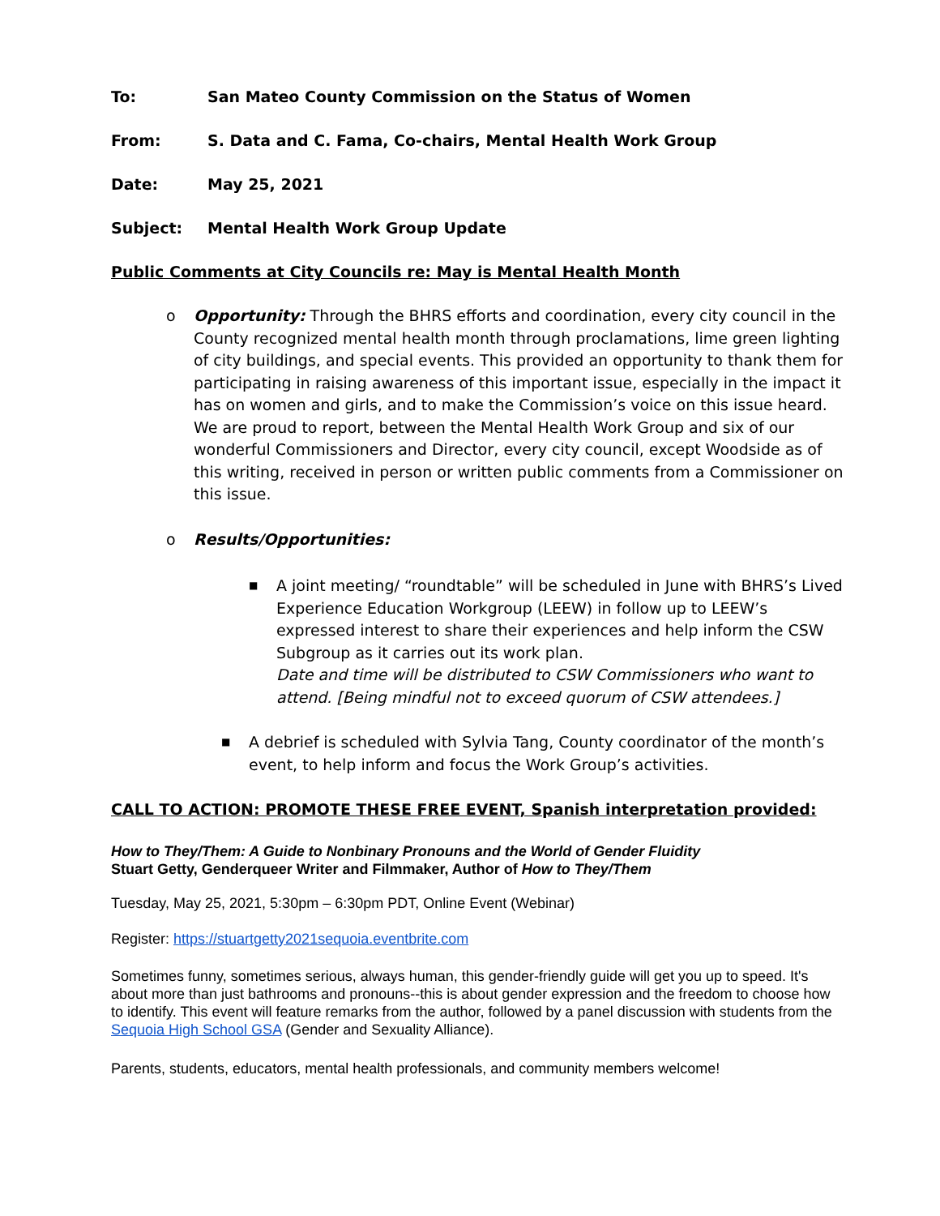To: San Mateo County Commission on the Status of Women
From: S. Data and C. Fama, Co-chairs, Mental Health Work Group
Date: May 25, 2021
Subject: Mental Health Work Group Update
Public Comments at City Councils re: May is Mental Health Month
o Opportunity: Through the BHRS efforts and coordination, every city council in the County recognized mental health month through proclamations, lime green lighting of city buildings, and special events. This provided an opportunity to thank them for participating in raising awareness of this important issue, especially in the impact it has on women and girls, and to make the Commission’s voice on this issue heard. We are proud to report, between the Mental Health Work Group and six of our wonderful Commissioners and Director, every city council, except Woodside as of this writing, received in person or written public comments from a Commissioner on this issue.
o Results/Opportunities:
■
A joint meeting/ “roundtable” will be scheduled in June with BHRS’s Lived Experience Education Workgroup (LEEW) in follow up to LEEW’s expressed interest to share their experiences and help inform the CSW Subgroup as it carries out its work plan.
Date and time will be distributed to CSW Commissioners who want to attend. [Being mindful not to exceed quorum of CSW attendees.]
■
A debrief is scheduled with Sylvia Tang, County coordinator of the month’s event, to help inform and focus the Work Group’s activities.
CALL TO ACTION: PROMOTE THESE FREE EVENT, Spanish interpretation provided:
How to They/Them: A Guide to Nonbinary Pronouns and the World of Gender Fluidity
Stuart Getty, Genderqueer Writer and Filmmaker, Author of How to They/Them
Tuesday, May 25, 2021, 5:30pm – 6:30pm PDT, Online Event (Webinar)
Register: https://stuartgetty2021sequoia.eventbrite.com
Sometimes funny, sometimes serious, always human, this gender-friendly guide will get you up to speed. It's about more than just bathrooms and pronouns--this is about gender expression and the freedom to choose how to identify. This event will feature remarks from the author, followed by a panel discussion with students from the Sequoia High School GSA (Gender and Sexuality Alliance).
Parents, students, educators, mental health professionals, and community members welcome!